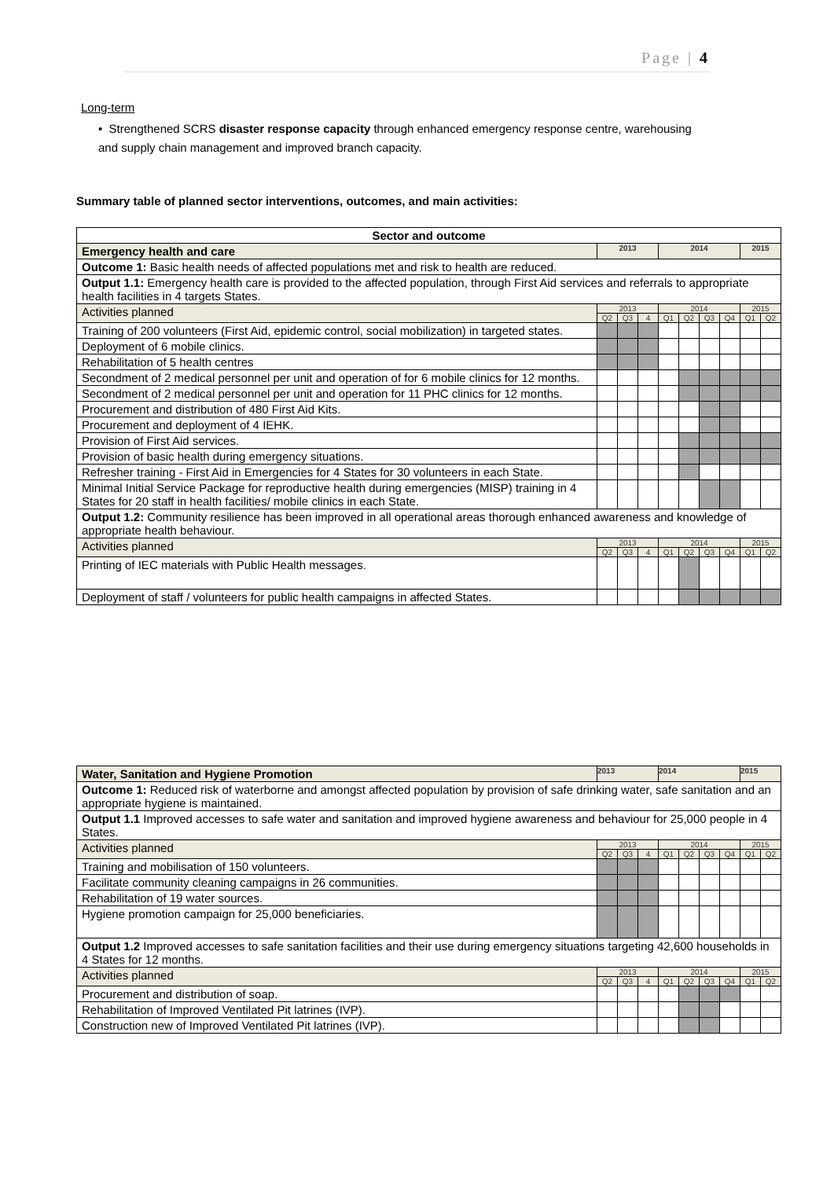Page | 4
Long-term
• Strengthened SCRS disaster response capacity through enhanced emergency response centre, warehousing and supply chain management and improved branch capacity.
Summary table of planned sector interventions, outcomes, and main activities:
| Sector and outcome | | | | | | | | | |
| --- | --- | --- | --- | --- | --- | --- | --- | --- | --- |
| Emergency health and care | 2013 | | | 2014 | | | | 2015 | |
| Outcome 1: Basic health needs of affected populations met and risk to health are reduced. | | | | | | | | | |
| Output 1.1: Emergency health care is provided to the affected population, through First Aid services and referrals to appropriate health facilities in 4 targets States. | | | | | | | | | |
| Activities planned | 2013 | | | 2014 | | | | 2015 | |
| | Q2 | Q3 | 4 | Q1 | Q2 | Q3 | Q4 | Q1 | Q2 |
| Training of 200 volunteers (First Aid, epidemic control, social mobilization) in targeted states. | | | | | | | | | |
| Deployment of 6 mobile clinics. | | | | | | | | | |
| Rehabilitation of 5 health centres | | | | | | | | | |
| Secondment of 2 medical personnel per unit and operation of for 6 mobile clinics for 12 months. | | | | | | | | | |
| Secondment of 2 medical personnel per unit and operation for 11 PHC clinics for 12 months. | | | | | | | | | |
| Procurement and distribution of 480 First Aid Kits. | | | | | | | | | |
| Procurement and deployment of 4 IEHK. | | | | | | | | | |
| Provision of First Aid services. | | | | | | | | | |
| Provision of basic health during emergency situations. | | | | | | | | | |
| Refresher training - First Aid in Emergencies for 4 States for 30 volunteers in each State. | | | | | | | | | |
| Minimal Initial Service Package for reproductive health during emergencies (MISP) training in 4 States for 20 staff in health facilities/ mobile clinics in each State. | | | | | | | | | |
| Output 1.2: Community resilience has been improved in all operational areas thorough enhanced awareness and knowledge of appropriate health behaviour. | | | | | | | | | |
| Activities planned | 2013 | | | 2014 | | | | 2015 | |
| | Q2 | Q3 | 4 | Q1 | Q2 | Q3 | Q4 | Q1 | Q2 |
| Printing of IEC materials with Public Health messages. | | | | | | | | | |
| Deployment of staff / volunteers for public health campaigns in affected States. | | | | | | | | | |
| Water, Sanitation and Hygiene Promotion | 2013 | | | 2014 | | | | 2015 | |
| --- | --- | --- | --- | --- | --- | --- | --- | --- | --- |
| Outcome 1: Reduced risk of waterborne and amongst affected population by provision of safe drinking water, safe sanitation and an appropriate hygiene is maintained. | | | | | | | | | |
| Output 1.1 Improved accesses to safe water and sanitation and improved hygiene awareness and behaviour for 25,000 people in 4 States. | | | | | | | | | |
| Activities planned | 2013 | | | 2014 | | | | 2015 | |
| | Q2 | Q3 | 4 | Q1 | Q2 | Q3 | Q4 | Q1 | Q2 |
| Training and mobilisation of 150 volunteers. | | | | | | | | | |
| Facilitate community cleaning campaigns in 26 communities. | | | | | | | | | |
| Rehabilitation of 19 water sources. | | | | | | | | | |
| Hygiene promotion campaign for 25,000 beneficiaries. | | | | | | | | | |
| Output 1.2 Improved accesses to safe sanitation facilities and their use during emergency situations targeting 42,600 households in 4 States for 12 months. | | | | | | | | | |
| Activities planned | 2013 | | | 2014 | | | | 2015 | |
| | Q2 | Q3 | 4 | Q1 | Q2 | Q3 | Q4 | Q1 | Q2 |
| Procurement and distribution of soap. | | | | | | | | | |
| Rehabilitation of Improved Ventilated Pit latrines (IVP). | | | | | | | | | |
| Construction new of Improved Ventilated Pit latrines (IVP). | | | | | | | | | |